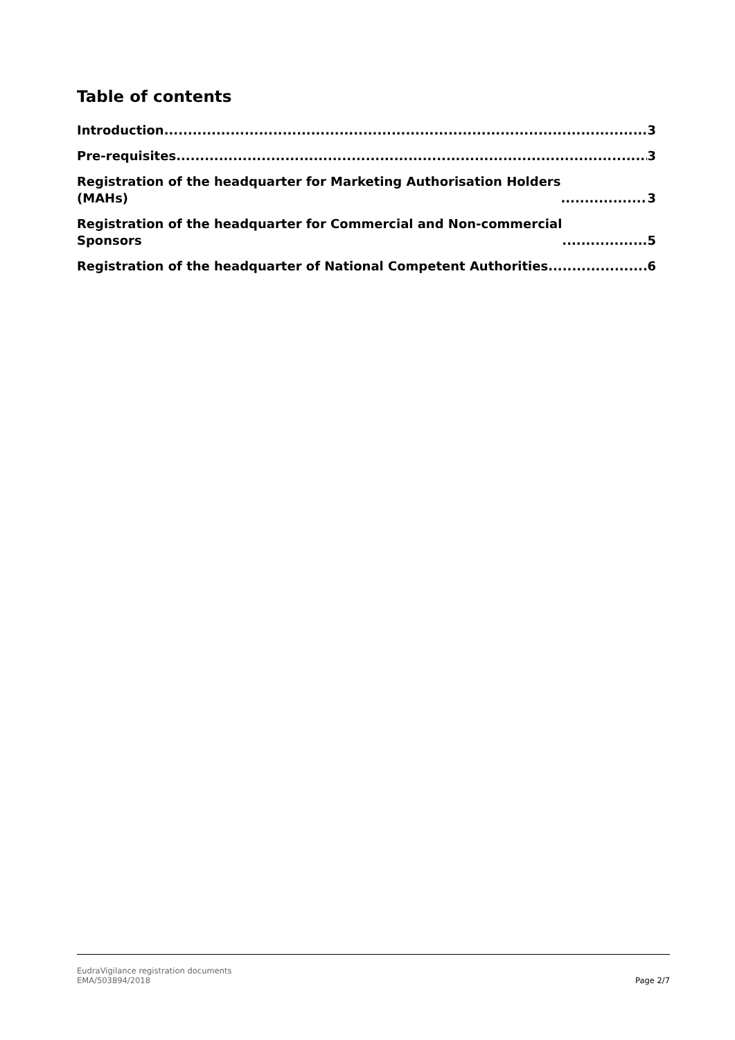Table of contents
Introduction 3
Pre-requisites 3
Registration of the headquarter for Marketing Authorisation Holders
(MAHs) 3
Registration of the headquarter for Commercial and Non-commercial
Sponsors 5
Registration of the headquarter of National Competent Authorities 6
EudraVigilance registration documents
EMA/503894/2018
Page 2/7